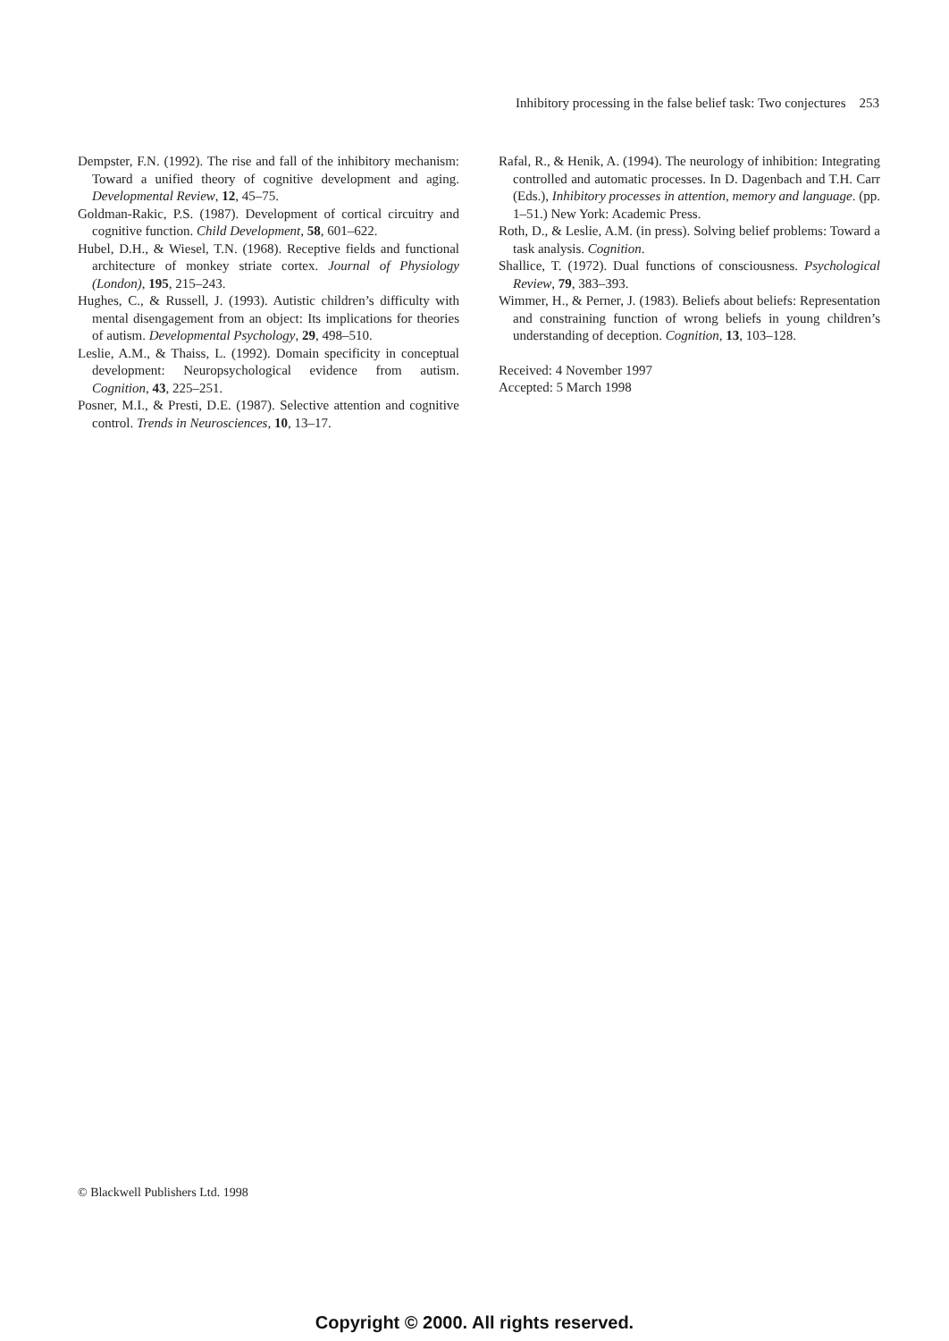Inhibitory processing in the false belief task: Two conjectures 253
Dempster, F.N. (1992). The rise and fall of the inhibitory mechanism: Toward a unified theory of cognitive development and aging. Developmental Review, 12, 45–75.
Goldman-Rakic, P.S. (1987). Development of cortical circuitry and cognitive function. Child Development, 58, 601–622.
Hubel, D.H., & Wiesel, T.N. (1968). Receptive fields and functional architecture of monkey striate cortex. Journal of Physiology (London), 195, 215–243.
Hughes, C., & Russell, J. (1993). Autistic children’s difficulty with mental disengagement from an object: Its implications for theories of autism. Developmental Psychology, 29, 498–510.
Leslie, A.M., & Thaiss, L. (1992). Domain specificity in conceptual development: Neuropsychological evidence from autism. Cognition, 43, 225–251.
Posner, M.I., & Presti, D.E. (1987). Selective attention and cognitive control. Trends in Neurosciences, 10, 13–17.
Rafal, R., & Henik, A. (1994). The neurology of inhibition: Integrating controlled and automatic processes. In D. Dagenbach and T.H. Carr (Eds.), Inhibitory processes in attention, memory and language. (pp. 1–51.) New York: Academic Press.
Roth, D., & Leslie, A.M. (in press). Solving belief problems: Toward a task analysis. Cognition.
Shallice, T. (1972). Dual functions of consciousness. Psychological Review, 79, 383–393.
Wimmer, H., & Perner, J. (1983). Beliefs about beliefs: Representation and constraining function of wrong beliefs in young children’s understanding of deception. Cognition, 13, 103–128.
Received: 4 November 1997
Accepted: 5 March 1998
© Blackwell Publishers Ltd. 1998
Copyright © 2000. All rights reserved.